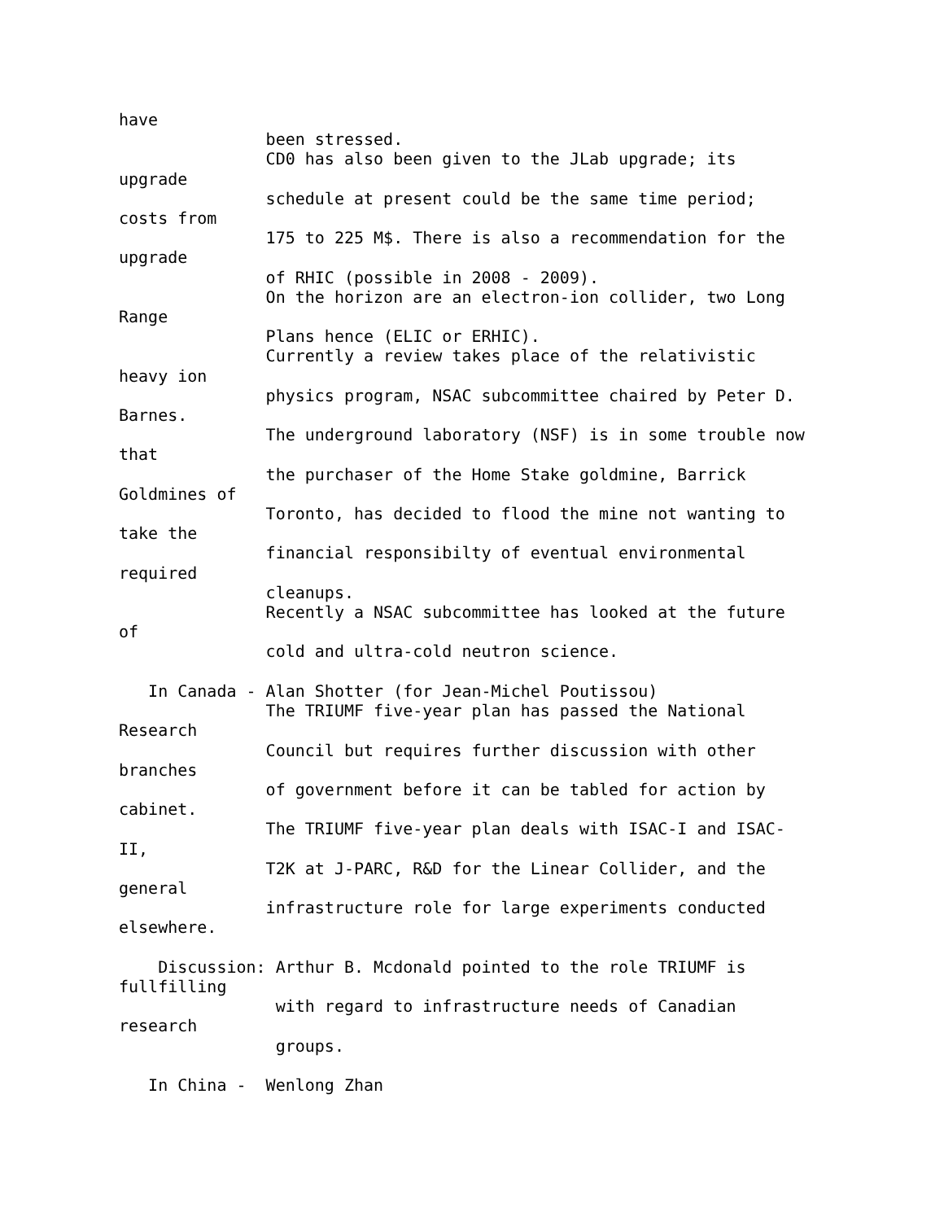have
               been stressed.
               CD0 has also been given to the JLab upgrade; its
upgrade
               schedule at present could be the same time period;
costs from
               175 to 225 M$. There is also a recommendation for the
upgrade
               of RHIC (possible in 2008 - 2009).
               On the horizon are an electron-ion collider, two Long
Range
               Plans hence (ELIC or ERHIC).
               Currently a review takes place of the relativistic
heavy ion
               physics program, NSAC subcommittee chaired by Peter D.
Barnes.
               The underground laboratory (NSF) is in some trouble now
that
               the purchaser of the Home Stake goldmine, Barrick
Goldmines of
               Toronto, has decided to flood the mine not wanting to
take the
               financial responsibilty of eventual environmental
required
               cleanups.
               Recently a NSAC subcommittee has looked at the future
of
               cold and ultra-cold neutron science.

   In Canada - Alan Shotter (for Jean-Michel Poutissou)
               The TRIUMF five-year plan has passed the National
Research
               Council but requires further discussion with other
branches
               of government before it can be tabled for action by
cabinet.
               The TRIUMF five-year plan deals with ISAC-I and ISAC-
II,
               T2K at J-PARC, R&D for the Linear Collider, and the
general
               infrastructure role for large experiments conducted
elsewhere.

    Discussion: Arthur B. Mcdonald pointed to the role TRIUMF is
fullfilling
                with regard to infrastructure needs of Canadian
research
                groups.

   In China -  Wenlong Zhan